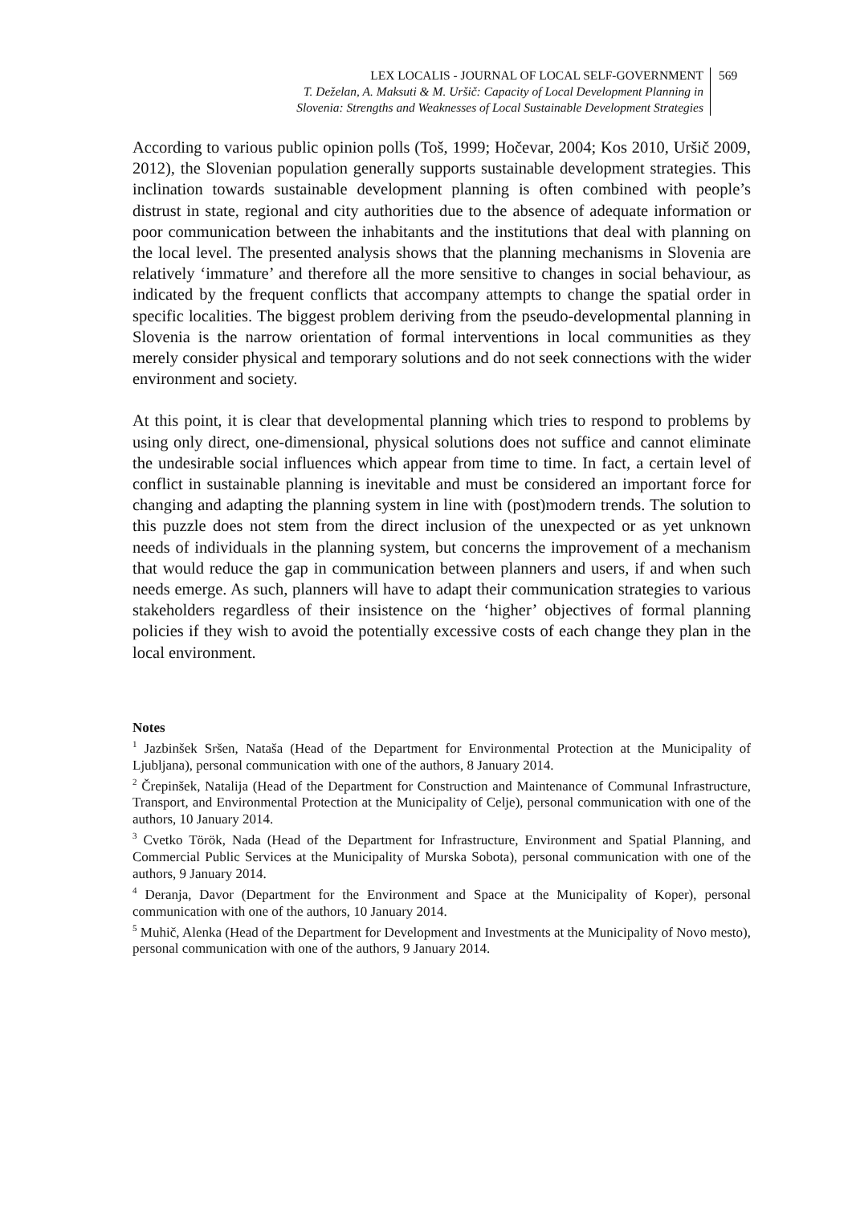LEX LOCALIS - JOURNAL OF LOCAL SELF-GOVERNMENT
T. Deželan, A. Maksuti & M. Uršič: Capacity of Local Development Planning in
Slovenia: Strengths and Weaknesses of Local Sustainable Development Strategies
569
According to various public opinion polls (Toš, 1999; Hočevar, 2004; Kos 2010, Uršič 2009, 2012), the Slovenian population generally supports sustainable development strategies. This inclination towards sustainable development planning is often combined with people’s distrust in state, regional and city authorities due to the absence of adequate information or poor communication between the inhabitants and the institutions that deal with planning on the local level. The presented analysis shows that the planning mechanisms in Slovenia are relatively ‘immature’ and therefore all the more sensitive to changes in social behaviour, as indicated by the frequent conflicts that accompany attempts to change the spatial order in specific localities. The biggest problem deriving from the pseudo-developmental planning in Slovenia is the narrow orientation of formal interventions in local communities as they merely consider physical and temporary solutions and do not seek connections with the wider environment and society.
At this point, it is clear that developmental planning which tries to respond to problems by using only direct, one-dimensional, physical solutions does not suffice and cannot eliminate the undesirable social influences which appear from time to time. In fact, a certain level of conflict in sustainable planning is inevitable and must be considered an important force for changing and adapting the planning system in line with (post)modern trends. The solution to this puzzle does not stem from the direct inclusion of the unexpected or as yet unknown needs of individuals in the planning system, but concerns the improvement of a mechanism that would reduce the gap in communication between planners and users, if and when such needs emerge. As such, planners will have to adapt their communication strategies to various stakeholders regardless of their insistence on the ‘higher’ objectives of formal planning policies if they wish to avoid the potentially excessive costs of each change they plan in the local environment.
Notes
<sup>1</sup> Jazbinšek Sršen, Nataša (Head of the Department for Environmental Protection at the Municipality of Ljubljana), personal communication with one of the authors, 8 January 2014.
<sup>2</sup> Črepinšek, Natalija (Head of the Department for Construction and Maintenance of Communal Infrastructure, Transport, and Environmental Protection at the Municipality of Celje), personal communication with one of the authors, 10 January 2014.
<sup>3</sup> Cvetko Török, Nada (Head of the Department for Infrastructure, Environment and Spatial Planning, and Commercial Public Services at the Municipality of Murska Sobota), personal communication with one of the authors, 9 January 2014.
<sup>4</sup> Deranja, Davor (Department for the Environment and Space at the Municipality of Koper), personal communication with one of the authors, 10 January 2014.
<sup>5</sup> Muhič, Alenka (Head of the Department for Development and Investments at the Municipality of Novo mesto), personal communication with one of the authors, 9 January 2014.